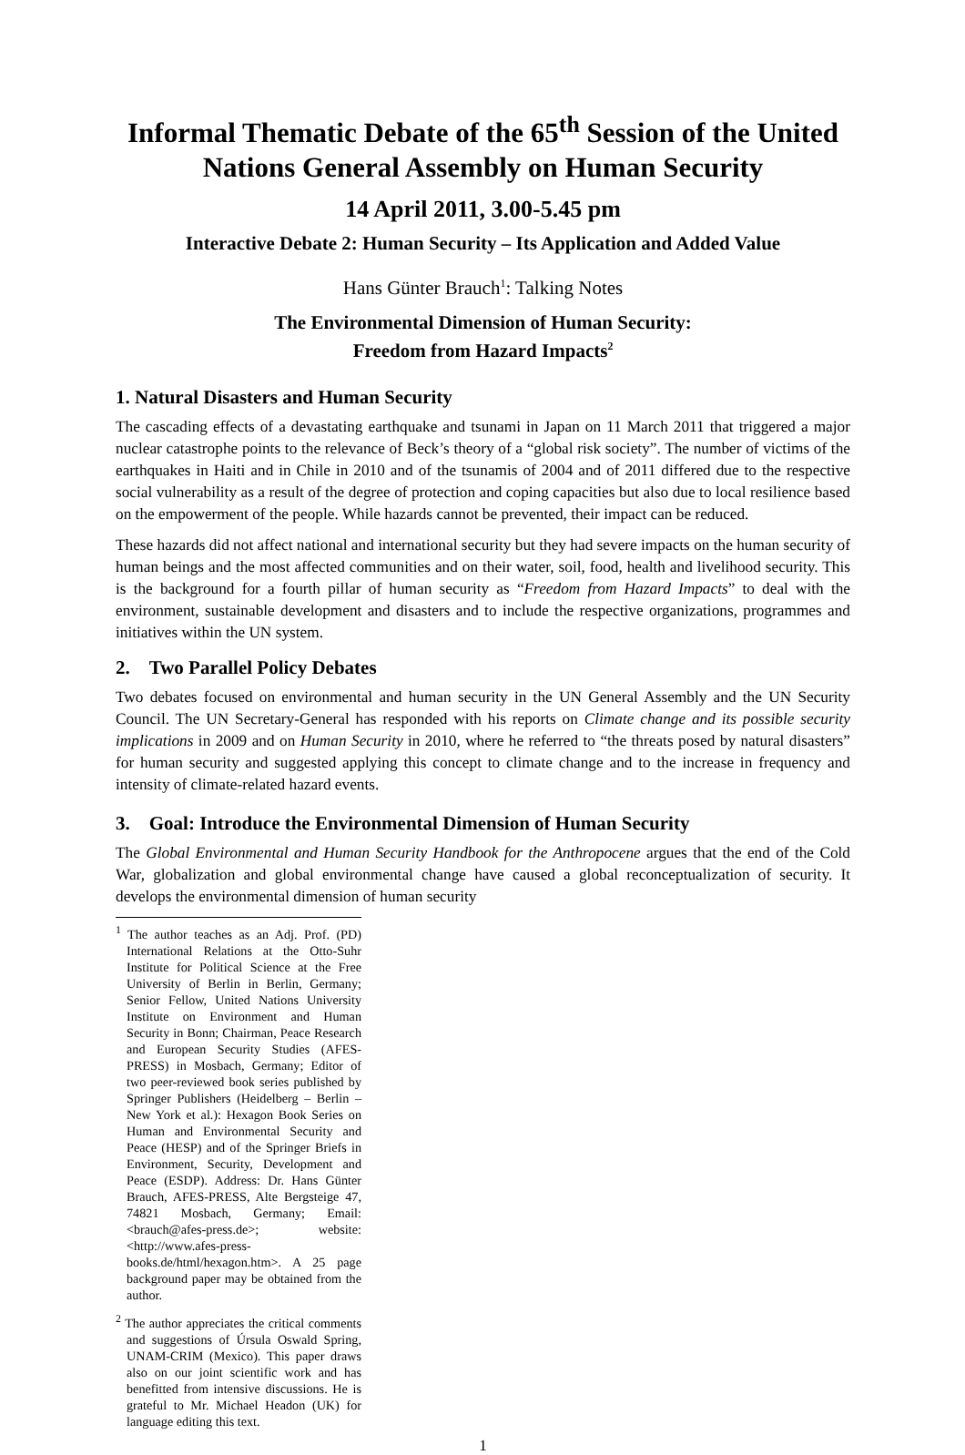Informal Thematic Debate of the 65<sup>th</sup> Session of the United Nations General Assembly on Human Security
14 April 2011, 3.00-5.45 pm
Interactive Debate 2: Human Security – Its Application and Added Value
Hans Günter Brauch<sup>1</sup>: Talking Notes
The Environmental Dimension of Human Security:
Freedom from Hazard Impacts<sup>2</sup>
1. Natural Disasters and Human Security
The cascading effects of a devastating earthquake and tsunami in Japan on 11 March 2011 that triggered a major nuclear catastrophe points to the relevance of Beck’s theory of a “global risk society”. The number of victims of the earthquakes in Haiti and in Chile in 2010 and of the tsunamis of 2004 and of 2011 differed due to the respective social vulnerability as a result of the degree of protection and coping capacities but also due to local resilience based on the empowerment of the people. While hazards cannot be prevented, their impact can be reduced.
These hazards did not affect national and international security but they had severe impacts on the human security of human beings and the most affected communities and on their water, soil, food, health and livelihood security. This is the background for a fourth pillar of human security as “Freedom from Hazard Impacts” to deal with the environment, sustainable development and disasters and to include the respective organizations, programmes and initiatives within the UN system.
2. Two Parallel Policy Debates
Two debates focused on environmental and human security in the UN General Assembly and the UN Security Council. The UN Secretary-General has responded with his reports on Climate change and its possible security implications in 2009 and on Human Security in 2010, where he referred to “the threats posed by natural disasters” for human security and suggested applying this concept to climate change and to the increase in frequency and intensity of climate-related hazard events.
3. Goal: Introduce the Environmental Dimension of Human Security
The Global Environmental and Human Security Handbook for the Anthropocene argues that the end of the Cold War, globalization and global environmental change have caused a global reconceptualization of security. It develops the environmental dimension of human security
<sup>1</sup> The author teaches as an Adj. Prof. (PD) International Relations at the Otto-Suhr Institute for Political Science at the Free University of Berlin in Berlin, Germany; Senior Fellow, United Nations University Institute on Environment and Human Security in Bonn; Chairman, Peace Research and European Security Studies (AFES-PRESS) in Mosbach, Germany; Editor of two peer-reviewed book series published by Springer Publishers (Heidelberg – Berlin – New York et al.): Hexagon Book Series on Human and Environmental Security and Peace (HESP) and of the Springer Briefs in Environment, Security, Development and Peace (ESDP). Address: Dr. Hans Günter Brauch, AFES-PRESS, Alte Bergsteige 47, 74821 Mosbach, Germany; Email: <brauch@afes-press.de>; website: <http://www.afes-press-books.de/html/hexagon.htm>. A 25 page background paper may be obtained from the author.
<sup>2</sup> The author appreciates the critical comments and suggestions of Úrsula Oswald Spring, UNAM-CRIM (Mexico). This paper draws also on our joint scientific work and has benefitted from intensive discussions. He is grateful to Mr. Michael Headon (UK) for language editing this text.
1